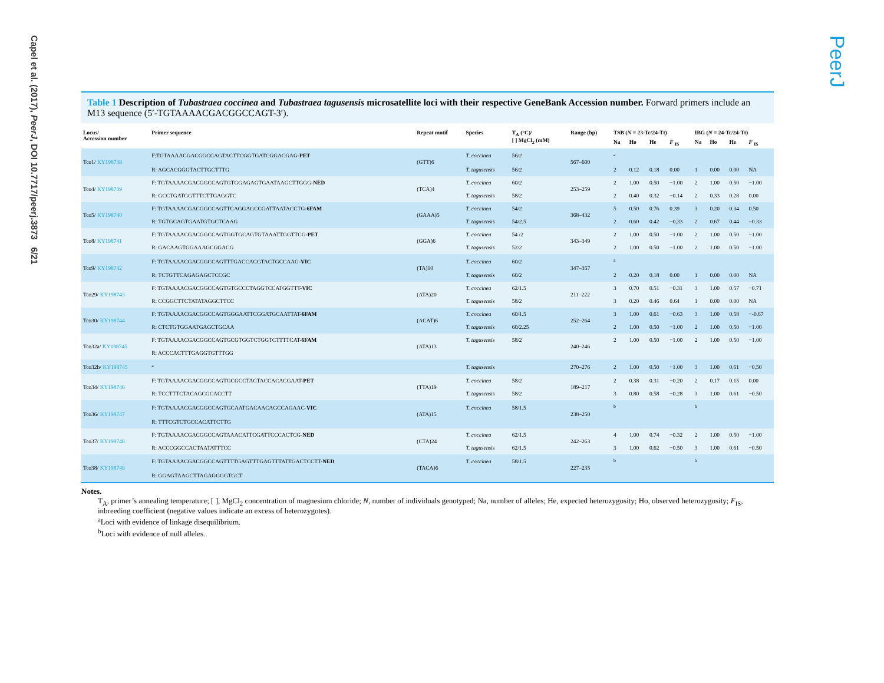Capel et al. (2017), PeerJ, DOI 10.7717/peerj.3873 6/21
PeerJ
Table 1 Description of Tubastraea coccinea and Tubastraea tagusensis microsatellite loci with their respective GeneBank Accession number. Forward primers include an M13 sequence (5′-TGTAAAACGACGGCCAGT-3′).
| Locus/ Accession number | Primer sequence | Repeat motif | Species | T<sub>A</sub> (°C)/ [ ] MgCl<sub>2</sub> (mM) | Range (bp) | TSB ( N = 23-Tc/24-Tt) | | | | IBG ( N = 24-Tc/24-Tt) | | | |
| --- | --- | --- | --- | --- | --- | --- | --- | --- | --- | --- | --- | --- | --- |
| | | | | | | Na | Ho | He | F <sub>IS</sub> | Na | Ho | He | F <sub>IS</sub> |
| Tco1/ KY198738 | F:TGTAAAACGACGGCCAGTACTTCGGTGATCGGACGAG- PET | (GTT)6 | T. coccinea | 56/2 | 567–600 | <sup>a</sup> | | | | | | | |
| | R: AGCACGGGTACTTGCTTTG | | T. tagusensis | 56/2 | | 2 | 0.12 | 0.18 | 0.00 | 1 | 0.00 | 0.00 | NA |
| Tco4/ KY198739 | F: TGTAAAACGACGGCCAGTGTGGAGAGTGAATAAGCTTGGG- NED | (TCA)4 | T. coccinea | 60/2 | 253–259 | 2 | 1.00 | 0.50 | −1.00 | 2 | 1.00 | 0.50 | −1.00 |
| | R: GCCTGATGGTTTCTTGAGGTC | | T. tagusensis | 58/2 | | 2 | 0.40 | 0.32 | −0.14 | 2 | 0.33 | 0.28 | 0.00 |
| Tco5/ KY198740 | F: TGTAAAACGACGGCCAGTTCAGGAGCCGATTAATACCTG- 6FAM | (GAAA)5 | T. coccinea | 54/2 | 368–432 | 5 | 0.50 | 0.76 | 0.39 | 3 | 0.20 | 0.34 | 0.50 |
| | R: TGTGCAGTGAATGTGCTCAAG | | T. tagusensis | 54/2.5 | | 2 | 0.60 | 0.42 | −0,33 | 2 | 0.67 | 0.44 | −0.33 |
| Tco8/ KY198741 | F: TGTAAAACGACGGCCAGTGGTGCAGTGTAAATTGGTTCG- PET | (GGA)6 | T. coccinea | 54 /2 | 343–349 | 2 | 1.00 | 0.50 | −1.00 | 2 | 1.00 | 0.50 | −1.00 |
| | R: GACAAGTGGAAAGCGGACG | | T. tagusensis | 52/2 | | 2 | 1.00 | 0.50 | −1.00 | 2 | 1.00 | 0.50 | −1.00 |
| Tco9/ KY198742 | F: TGTAAAACGACGGCCAGTTTGACCACGTACTGCCAAG- VIC | (TA)10 | T. coccinea | 60/2 | 347–357 | <sup>a</sup> | | | | | | | |
| | R: TCTGTTCAGAGAGCTCCGC | | T. tagusensis | 60/2 | | 2 | 0.20 | 0.18 | 0.00 | 1 | 0.00 | 0.00 | NA |
| Tco29/ KY198743 | F: TGTAAAACGACGGCCAGTGTGCCCTAGGTCCATGGTTT- VIC | (ATA)20 | T. coccinea | 62/1.5 | 211–222 | 3 | 0.70 | 0.51 | −0.31 | 3 | 1.00 | 0.57 | −0.71 |
| | R: CCGGCTTCTATATAGGCTTCC | | T. tagusensis | 58/2 | | 3 | 0.20 | 0.46 | 0.64 | 1 | 0.00 | 0.00 | NA |
| Tco30/ KY198744 | F: TGTAAAACGACGGCCAGTGGGAATTCGGATGCAATTAT- 6FAM | (ACAT)6 | T. coccinea | 60/1.5 | 252–264 | 3 | 1.00 | 0.61 | −0.63 | 3 | 1.00 | 0.58 | −-0.67 |
| | R: CTCTGTGGAATGAGCTGCAA | | T. tagusensis | 60/2.25 | | 2 | 1.00 | 0.50 | −1.00 | 2 | 1.00 | 0.50 | −1.00 |
| Tco32a/ KY198745 | F: TGTAAAACGACGGCCAGTGCGTGGTCTGGTCTTTTCAT- 6FAM | (ATA)13 | T. tagusensis | 58/2 | 240–246 | 2 | 1.00 | 0.50 | −1.00 | 2 | 1.00 | 0.50 | −1.00 |
| | R: ACCCACTTTGAGGTGTTTGG | | | | | | | | | | | | |
| Tco32b/ KY198745 | <sup>a</sup> | | T. tagusensis | | 270–276 | 2 | 1.00 | 0.50 | −1.00 | 3 | 1.00 | 0.61 | −0,50 |
| Tco34/ KY198746 | F: TGTAAAACGACGGCCAGTGCGCCTACTACCACACGAAT- PET | (TTA)19 | T. coccinea | 58/2 | 189–217 | 2 | 0.38 | 0.31 | −0.20 | 2 | 0.17 | 0.15 | 0.00 |
| | R: TCCTTTCTACAGCGCACCTT | | T. tagusensis | 58/2 | | 3 | 0.80 | 0.58 | −0.28 | 3 | 1.00 | 0.61 | −0.50 |
| Tco36/ KY198747 | F: TGTAAAACGACGGCCAGTGCAATGACAACAGCCAGAAC- VIC | (ATA)15 | T. coccinea | 58/1.5 | 238–250 | <sup>b</sup> | | | | <sup>b</sup> | | | |
| | R: TTTCGTCTGCCACATTCTTG | | | | | | | | | | | | |
| Tco37/ KY198748 | F: TGTAAAACGACGGCCAGTAAACATTCGATTCCCACTCG- NED | (CTA)24 | T. coccinea | 62/1.5 | 242–263 | 4 | 1.00 | 0.74 | −0.32 | 2 | 1.00 | 0.50 | −1.00 |
| | R: ACCCGGCCACTAATATTTCC | | T. tagusensis | 62/1.5 | | 3 | 1.00 | 0.62 | −0.50 | 3 | 1.00 | 0.61 | −0.50 |
| Tco38/ KY198749 | F: TGTAAAACGACGGCCAGTTTTGAGTTTGAGTTTATTGACTCCTT- NED | (TACA)6 | T. coccinea | 58/1.5 | 227–235 | <sup>b</sup> | | | | <sup>b</sup> | | | |
| | R: GGAGTAAGCTTAGAGGGGTGCT | | | | | | | | | | | | |
Notes.
T<sub>A</sub>, primer’s annealing temperature; [ ], MgCl<sub>2</sub> concentration of magnesium chloride; N, number of individuals genotyped; Na, number of alleles; He, expected heterozygosity; Ho, observed heterozygosity; F<sub>IS</sub>, inbreeding coefficient (negative values indicate an excess of heterozygotes).
<sup>a</sup> Loci with evidence of linkage disequilibrium.
<sup>b</sup> Loci with evidence of null alleles.